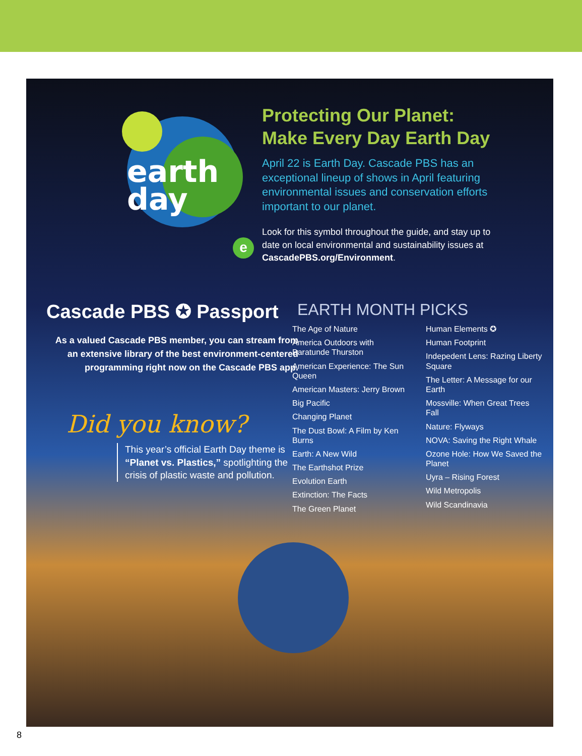earth
day
Protecting Our Planet: Make Every Day Earth Day
April 22 is Earth Day. Cascade PBS has an exceptional lineup of shows in April featuring environmental issues and conservation efforts important to our planet.
Look for this symbol throughout the guide, and stay up to date on local environmental and sustainability issues at CascadePBS.org/Environment.
e
Cascade PBS ✪ Passport
As a valued Cascade PBS member, you can stream from an extensive library of the best environment-centered programming right now on the Cascade PBS app.
Did you know?
This year’s official Earth Day theme is “Planet vs. Plastics,” spotlighting the crisis of plastic waste and pollution.
EARTH MONTH PICKS
The Age of Nature
America Outdoors with Baratunde Thurston
American Experience: The Sun Queen
American Masters: Jerry Brown
Big Pacific
Changing Planet
The Dust Bowl: A Film by Ken Burns
Earth: A New Wild
The Earthshot Prize
Evolution Earth
Extinction: The Facts
The Green Planet
Human Elements ✪
Human Footprint
Indepedent Lens: Razing Liberty Square
The Letter: A Message for our Earth
Mossville: When Great Trees Fall
Nature: Flyways
NOVA: Saving the Right Whale
Ozone Hole: How We Saved the Planet
Uyra – Rising Forest
Wild Metropolis
Wild Scandinavia
8